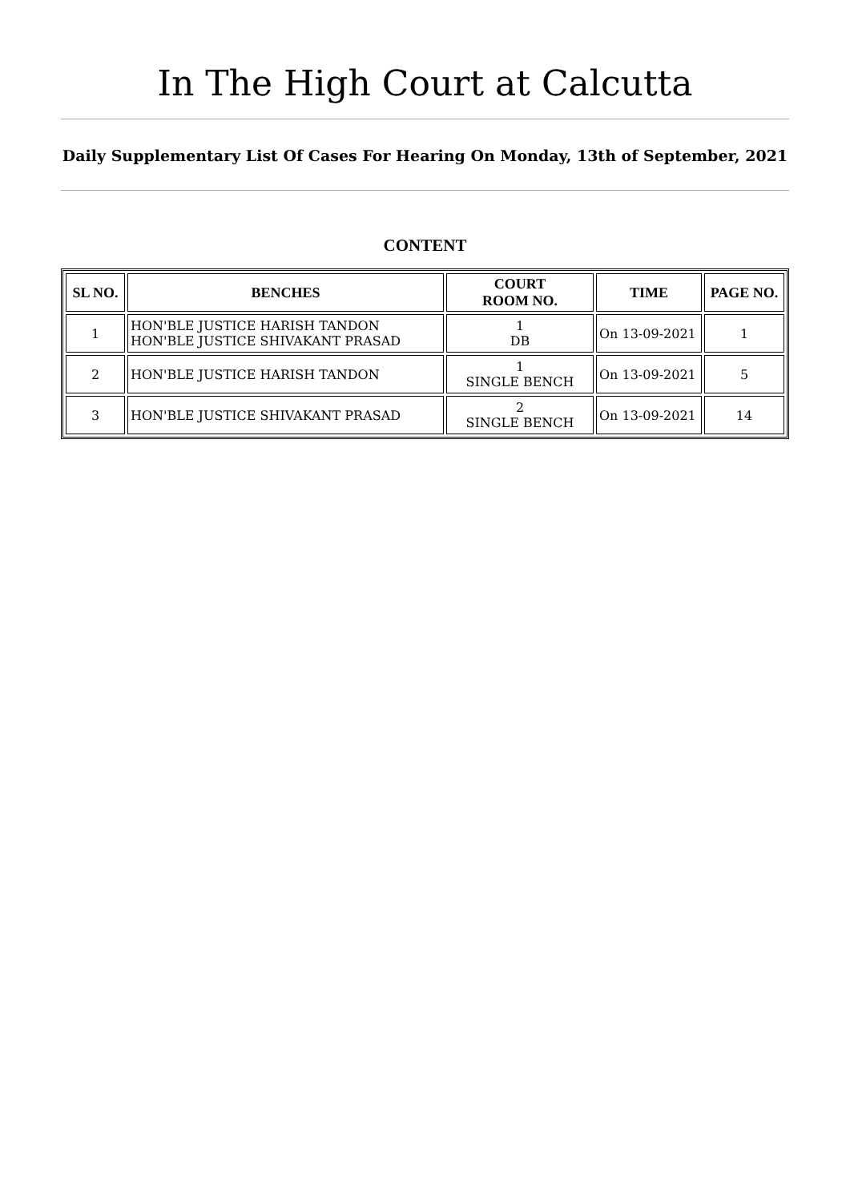In The High Court at Calcutta
Daily Supplementary List Of Cases For Hearing On Monday, 13th of September, 2021
CONTENT
| SL NO. | BENCHES | COURT ROOM NO. | TIME | PAGE NO. |
| --- | --- | --- | --- | --- |
| 1 | HON'BLE JUSTICE HARISH TANDON HON'BLE JUSTICE SHIVAKANT PRASAD | 1 DB | On 13-09-2021 | 1 |
| 2 | HON'BLE JUSTICE HARISH TANDON | 1 SINGLE BENCH | On 13-09-2021 | 5 |
| 3 | HON'BLE JUSTICE SHIVAKANT PRASAD | 2 SINGLE BENCH | On 13-09-2021 | 14 |